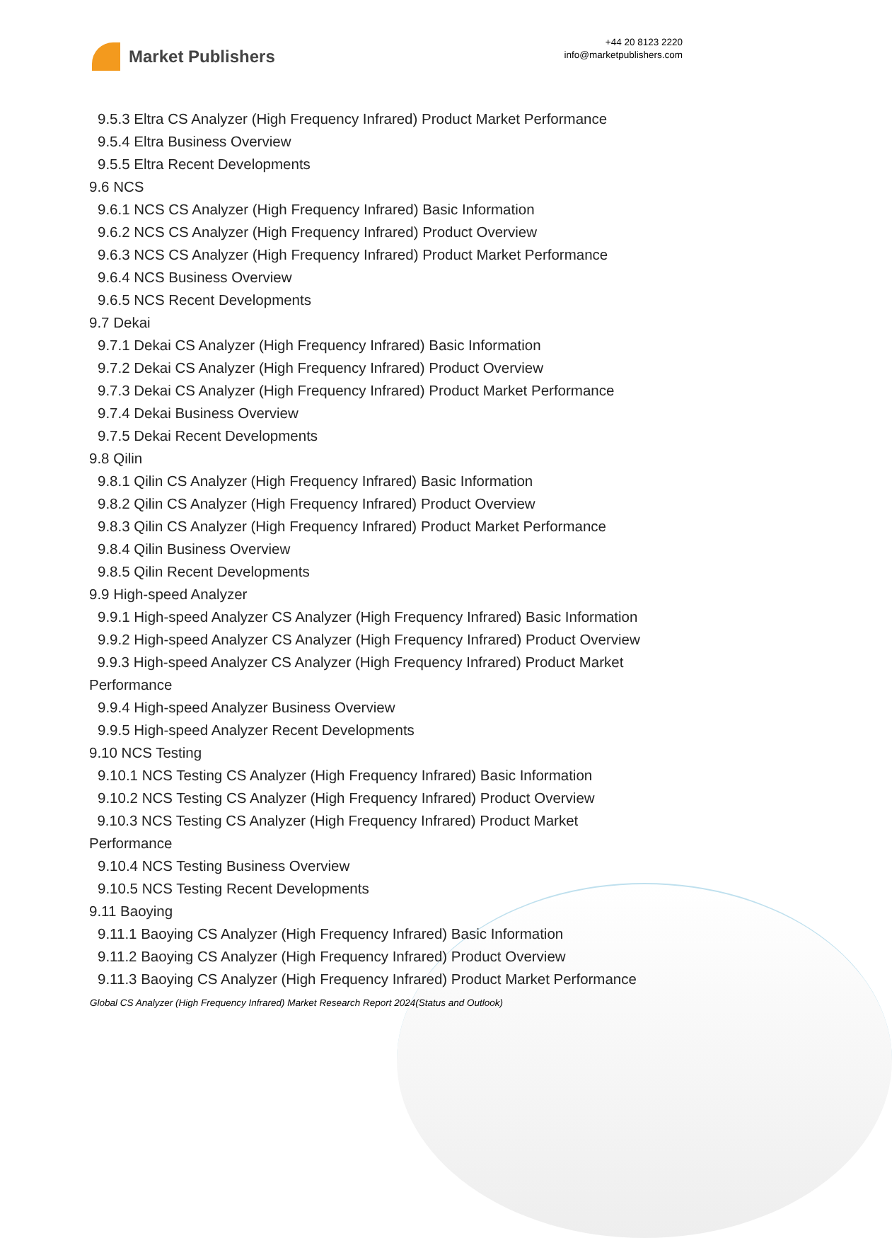Market Publishers
+44 20 8123 2220
info@marketpublishers.com
9.5.3 Eltra CS Analyzer (High Frequency Infrared) Product Market Performance
9.5.4 Eltra Business Overview
9.5.5 Eltra Recent Developments
9.6 NCS
9.6.1 NCS CS Analyzer (High Frequency Infrared) Basic Information
9.6.2 NCS CS Analyzer (High Frequency Infrared) Product Overview
9.6.3 NCS CS Analyzer (High Frequency Infrared) Product Market Performance
9.6.4 NCS Business Overview
9.6.5 NCS Recent Developments
9.7 Dekai
9.7.1 Dekai CS Analyzer (High Frequency Infrared) Basic Information
9.7.2 Dekai CS Analyzer (High Frequency Infrared) Product Overview
9.7.3 Dekai CS Analyzer (High Frequency Infrared) Product Market Performance
9.7.4 Dekai Business Overview
9.7.5 Dekai Recent Developments
9.8 Qilin
9.8.1 Qilin CS Analyzer (High Frequency Infrared) Basic Information
9.8.2 Qilin CS Analyzer (High Frequency Infrared) Product Overview
9.8.3 Qilin CS Analyzer (High Frequency Infrared) Product Market Performance
9.8.4 Qilin Business Overview
9.8.5 Qilin Recent Developments
9.9 High-speed Analyzer
9.9.1 High-speed Analyzer CS Analyzer (High Frequency Infrared) Basic Information
9.9.2 High-speed Analyzer CS Analyzer (High Frequency Infrared) Product Overview
9.9.3 High-speed Analyzer CS Analyzer (High Frequency Infrared) Product Market Performance
9.9.4 High-speed Analyzer Business Overview
9.9.5 High-speed Analyzer Recent Developments
9.10 NCS Testing
9.10.1 NCS Testing CS Analyzer (High Frequency Infrared) Basic Information
9.10.2 NCS Testing CS Analyzer (High Frequency Infrared) Product Overview
9.10.3 NCS Testing CS Analyzer (High Frequency Infrared) Product Market Performance
9.10.4 NCS Testing Business Overview
9.10.5 NCS Testing Recent Developments
9.11 Baoying
9.11.1 Baoying CS Analyzer (High Frequency Infrared) Basic Information
9.11.2 Baoying CS Analyzer (High Frequency Infrared) Product Overview
9.11.3 Baoying CS Analyzer (High Frequency Infrared) Product Market Performance
Global CS Analyzer (High Frequency Infrared) Market Research Report 2024(Status and Outlook)